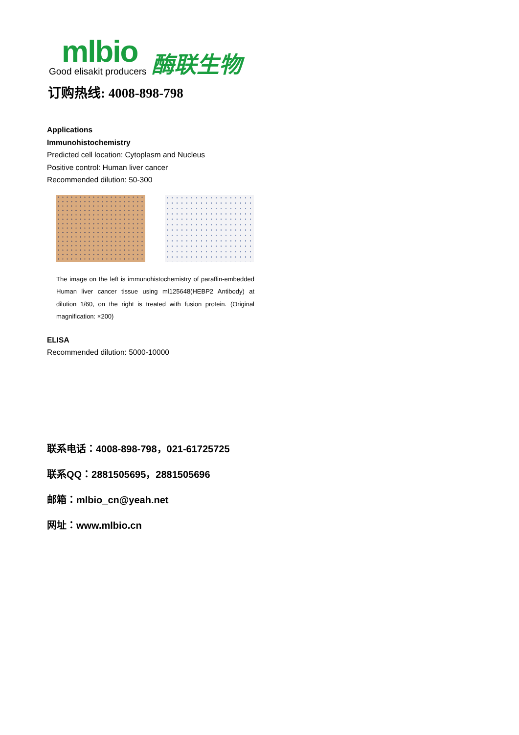mlbio
Good elisakit producers
酶联生物
订购热线: 4008-898-798
Applications
Immunohistochemistry
Predicted cell location: Cytoplasm and Nucleus
Positive control: Human liver cancer
Recommended dilution: 50-300
The image on the left is immunohistochemistry of paraffin-embedded Human liver cancer tissue using ml125648(HEBP2 Antibody) at dilution 1/60, on the right is treated with fusion protein. (Original magnification: ×200)
ELISA
Recommended dilution: 5000-10000
联系电话：4008-898-798，021-61725725
联系QQ：2881505695，2881505696
邮箱：mlbio_cn@yeah.net
网址：www.mlbio.cn